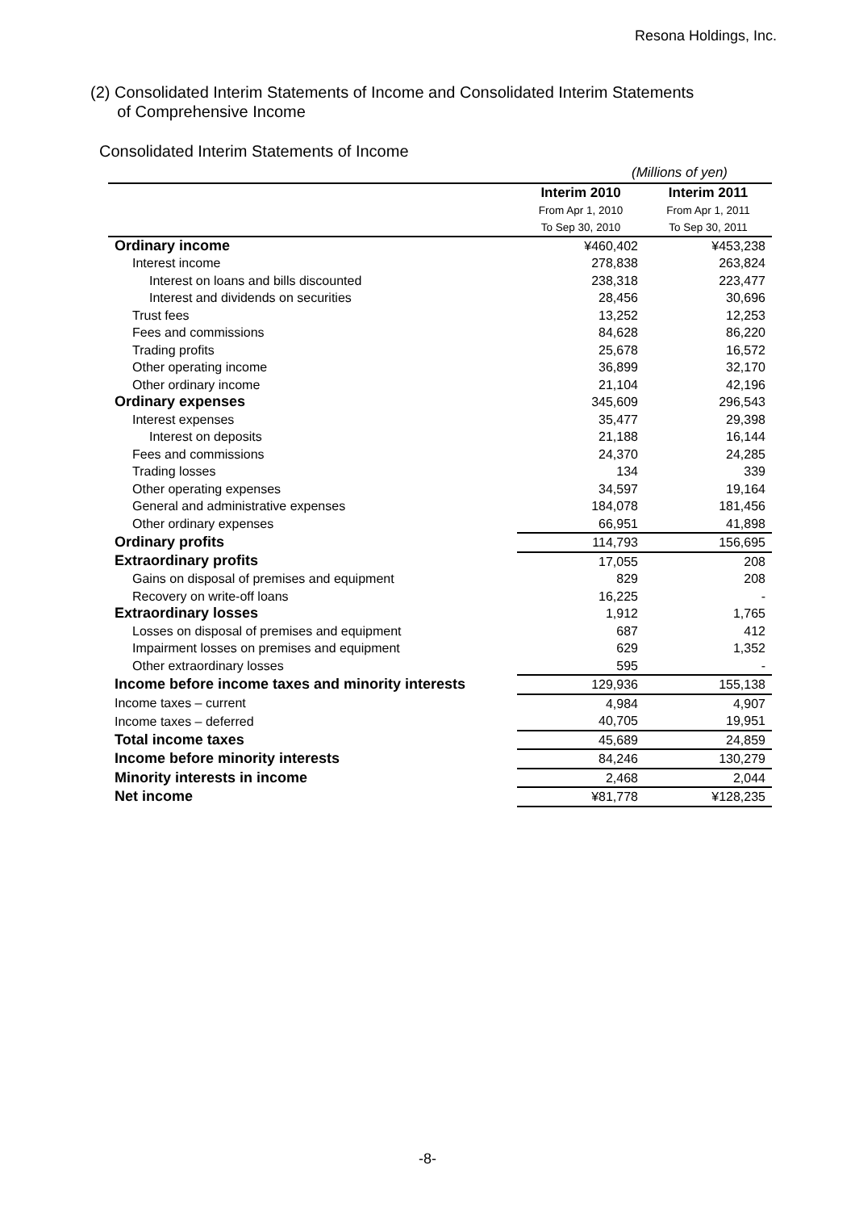Resona Holdings, Inc.
(2) Consolidated Interim Statements of Income and Consolidated Interim Statements
of Comprehensive Income
Consolidated Interim Statements of Income
(Millions of yen)
| | Interim 2010 | Interim 2011 |
| --- | --- | --- |
| | From Apr 1, 2010 | From Apr 1, 2011 |
| | To Sep 30, 2010 | To Sep 30, 2011 |
| Ordinary income | ¥460,402 | ¥453,238 |
| Interest income | 278,838 | 263,824 |
| Interest on loans and bills discounted | 238,318 | 223,477 |
| Interest and dividends on securities | 28,456 | 30,696 |
| Trust fees | 13,252 | 12,253 |
| Fees and commissions | 84,628 | 86,220 |
| Trading profits | 25,678 | 16,572 |
| Other operating income | 36,899 | 32,170 |
| Other ordinary income | 21,104 | 42,196 |
| Ordinary expenses | 345,609 | 296,543 |
| Interest expenses | 35,477 | 29,398 |
| Interest on deposits | 21,188 | 16,144 |
| Fees and commissions | 24,370 | 24,285 |
| Trading losses | 134 | 339 |
| Other operating expenses | 34,597 | 19,164 |
| General and administrative expenses | 184,078 | 181,456 |
| Other ordinary expenses | 66,951 | 41,898 |
| Ordinary profits | 114,793 | 156,695 |
| Extraordinary profits | 17,055 | 208 |
| Gains on disposal of premises and equipment | 829 | 208 |
| Recovery on write-off loans | 16,225 | - |
| Extraordinary losses | 1,912 | 1,765 |
| Losses on disposal of premises and equipment | 687 | 412 |
| Impairment losses on premises and equipment | 629 | 1,352 |
| Other extraordinary losses | 595 | - |
| Income before income taxes and minority interests | 129,936 | 155,138 |
| Income taxes – current | 4,984 | 4,907 |
| Income taxes – deferred | 40,705 | 19,951 |
| Total income taxes | 45,689 | 24,859 |
| Income before minority interests | 84,246 | 130,279 |
| Minority interests in income | 2,468 | 2,044 |
| Net income | ¥81,778 | ¥128,235 |
-8-